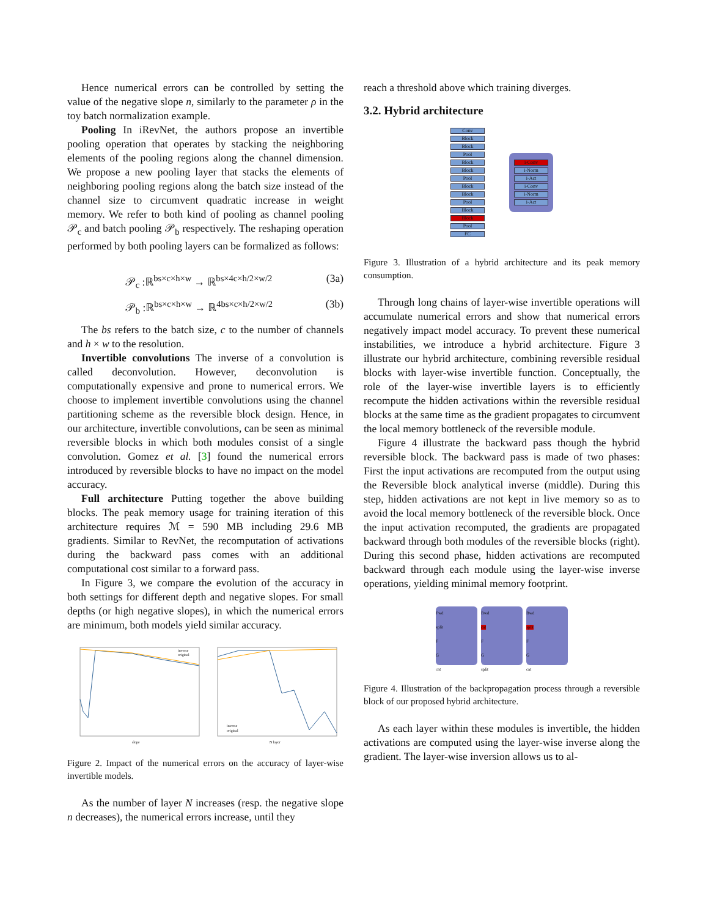Hence numerical errors can be controlled by setting the value of the negative slope n, similarly to the parameter ρ in the toy batch normalization example.
Pooling In iRevNet, the authors propose an invertible pooling operation that operates by stacking the neighboring elements of the pooling regions along the channel dimension. We propose a new pooling layer that stacks the elements of neighboring pooling regions along the batch size instead of the channel size to circumvent quadratic increase in weight memory. We refer to both kind of pooling as channel pooling 𝒫<sub>c</sub> and batch pooling 𝒫<sub>b</sub> respectively. The reshaping operation performed by both pooling layers can be formalized as follows:
𝒫<sub>c</sub> :ℝ<sup>bs×c×h×w</sup> → ℝ<sup>bs×4c×h/2×w/2</sup> (3a)
𝒫<sub>b</sub> :ℝ<sup>bs×c×h×w</sup> → ℝ<sup>4bs×c×h/2×w/2</sup> (3b)
The bs refers to the batch size, c to the number of channels and h × w to the resolution.
Invertible convolutions The inverse of a convolution is called deconvolution. However, deconvolution is computationally expensive and prone to numerical errors. We choose to implement invertible convolutions using the channel partitioning scheme as the reversible block design. Hence, in our architecture, invertible convolutions, can be seen as minimal reversible blocks in which both modules consist of a single convolution. Gomez et al. [3] found the numerical errors introduced by reversible blocks to have no impact on the model accuracy.
Full architecture Putting together the above building blocks. The peak memory usage for training iteration of this architecture requires ℳ = 590 MB including 29.6 MB gradients. Similar to RevNet, the recomputation of activations during the backward pass comes with an additional computational cost similar to a forward pass.
In Figure 3, we compare the evolution of the accuracy in both settings for different depth and negative slopes. For small depths (or high negative slopes), in which the numerical errors are minimum, both models yield similar accuracy.
inverse
original
slope
inverse
original
N layer
Figure 2. Impact of the numerical errors on the accuracy of layer-wise invertible models.
As the number of layer N increases (resp. the negative slope n decreases), the numerical errors increase, until they
reach a threshold above which training diverges.
3.2. Hybrid architecture
Conv
Block
Block
Pool
Block
Block
Pool
Block
Block
Pool
Block
Block
Pool
FC
i-Conv
i-Norm
i-Act
i-Conv
i-Norm
i-Act
Figure 3. Illustration of a hybrid architecture and its peak memory consumption.
Through long chains of layer-wise invertible operations will accumulate numerical errors and show that numerical errors negatively impact model accuracy. To prevent these numerical instabilities, we introduce a hybrid architecture. Figure 3 illustrate our hybrid architecture, combining reversible residual blocks with layer-wise invertible function. Conceptually, the role of the layer-wise invertible layers is to efficiently recompute the hidden activations within the reversible residual blocks at the same time as the gradient propagates to circumvent the local memory bottleneck of the reversible module.
Figure 4 illustrate the backward pass though the hybrid reversible block. The backward pass is made of two phases: First the input activations are recomputed from the output using the Reversible block analytical inverse (middle). During this step, hidden activations are not kept in live memory so as to avoid the local memory bottleneck of the reversible block. Once the input activation recomputed, the gradients are propagated backward through both modules of the reversible blocks (right). During this second phase, hidden activations are recomputed backward through each module using the layer-wise inverse operations, yielding minimal memory footprint.
Fwd
split
F
G
cat
Bwd
cat
F
G
split
Bwd
split
F
G
cat
Figure 4. Illustration of the backpropagation process through a reversible block of our proposed hybrid architecture.
As each layer within these modules is invertible, the hidden activations are computed using the layer-wise inverse along the gradient. The layer-wise inversion allows us to al-